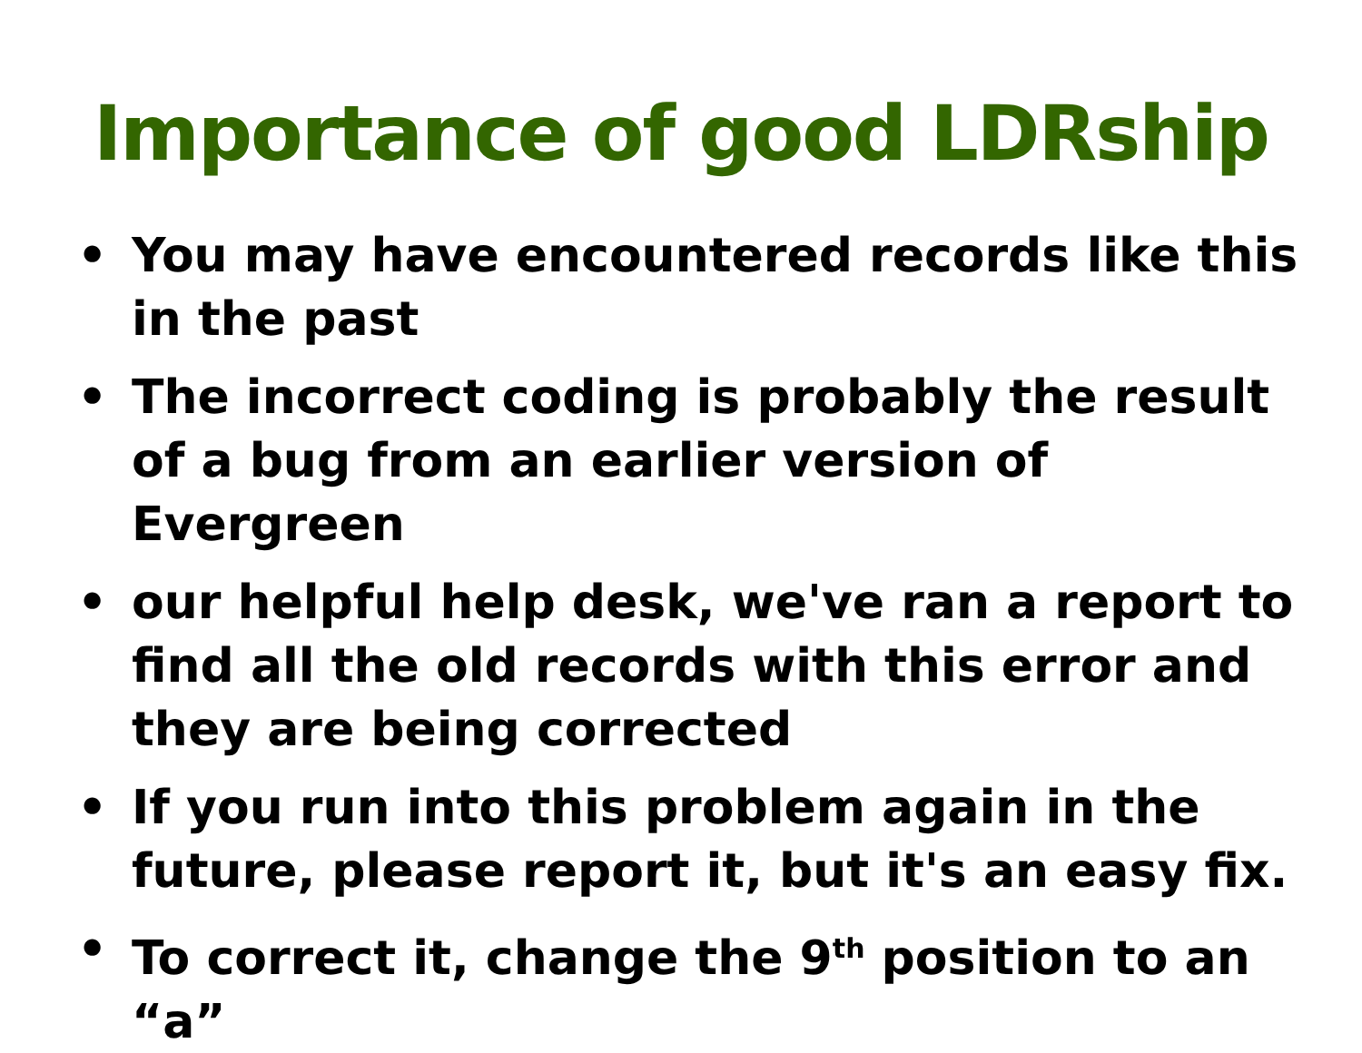Importance of good LDRship
• You may have encountered records like this in the past
• The incorrect coding is probably the result of a bug from an earlier version of Evergreen
• our helpful help desk, we've ran a report to find all the old records with this error and they are being corrected
• If you run into this problem again in the future, please report it, but it's an easy fix.
• To correct it, change the 9<sup>th</sup> position to an “a”